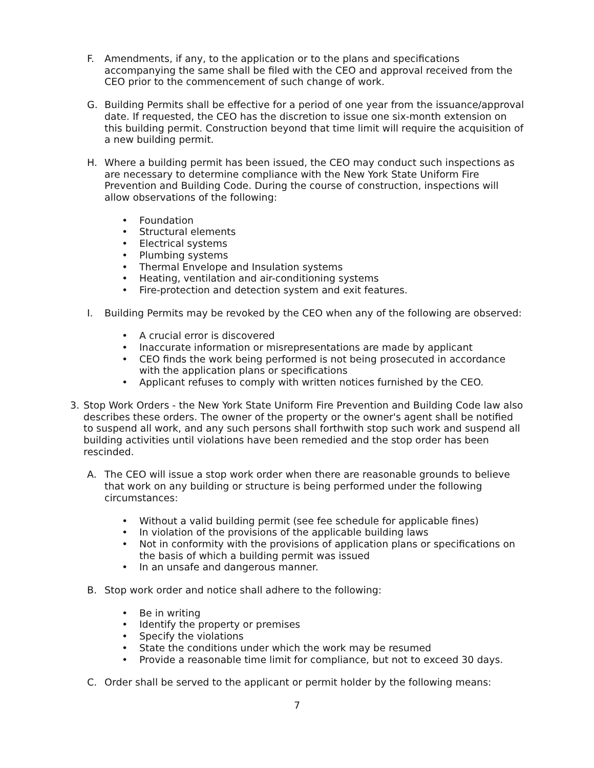F. Amendments, if any, to the application or to the plans and specifications accompanying the same shall be filed with the CEO and approval received from the CEO prior to the commencement of such change of work.
G. Building Permits shall be effective for a period of one year from the issuance/approval date. If requested, the CEO has the discretion to issue one six-month extension on this building permit. Construction beyond that time limit will require the acquisition of a new building permit.
H. Where a building permit has been issued, the CEO may conduct such inspections as are necessary to determine compliance with the New York State Uniform Fire Prevention and Building Code. During the course of construction, inspections will allow observations of the following:
• Foundation
• Structural elements
• Electrical systems
• Plumbing systems
• Thermal Envelope and Insulation systems
• Heating, ventilation and air-conditioning systems
• Fire-protection and detection system and exit features.
I. Building Permits may be revoked by the CEO when any of the following are observed:
• A crucial error is discovered
• Inaccurate information or misrepresentations are made by applicant
• CEO finds the work being performed is not being prosecuted in accordance with the application plans or specifications
• Applicant refuses to comply with written notices furnished by the CEO.
3. Stop Work Orders - the New York State Uniform Fire Prevention and Building Code law also describes these orders. The owner of the property or the owner's agent shall be notified to suspend all work, and any such persons shall forthwith stop such work and suspend all building activities until violations have been remedied and the stop order has been rescinded.
A. The CEO will issue a stop work order when there are reasonable grounds to believe that work on any building or structure is being performed under the following circumstances:
• Without a valid building permit (see fee schedule for applicable fines)
• In violation of the provisions of the applicable building laws
• Not in conformity with the provisions of application plans or specifications on the basis of which a building permit was issued
• In an unsafe and dangerous manner.
B. Stop work order and notice shall adhere to the following:
• Be in writing
• Identify the property or premises
• Specify the violations
• State the conditions under which the work may be resumed
• Provide a reasonable time limit for compliance, but not to exceed 30 days.
C. Order shall be served to the applicant or permit holder by the following means:
7